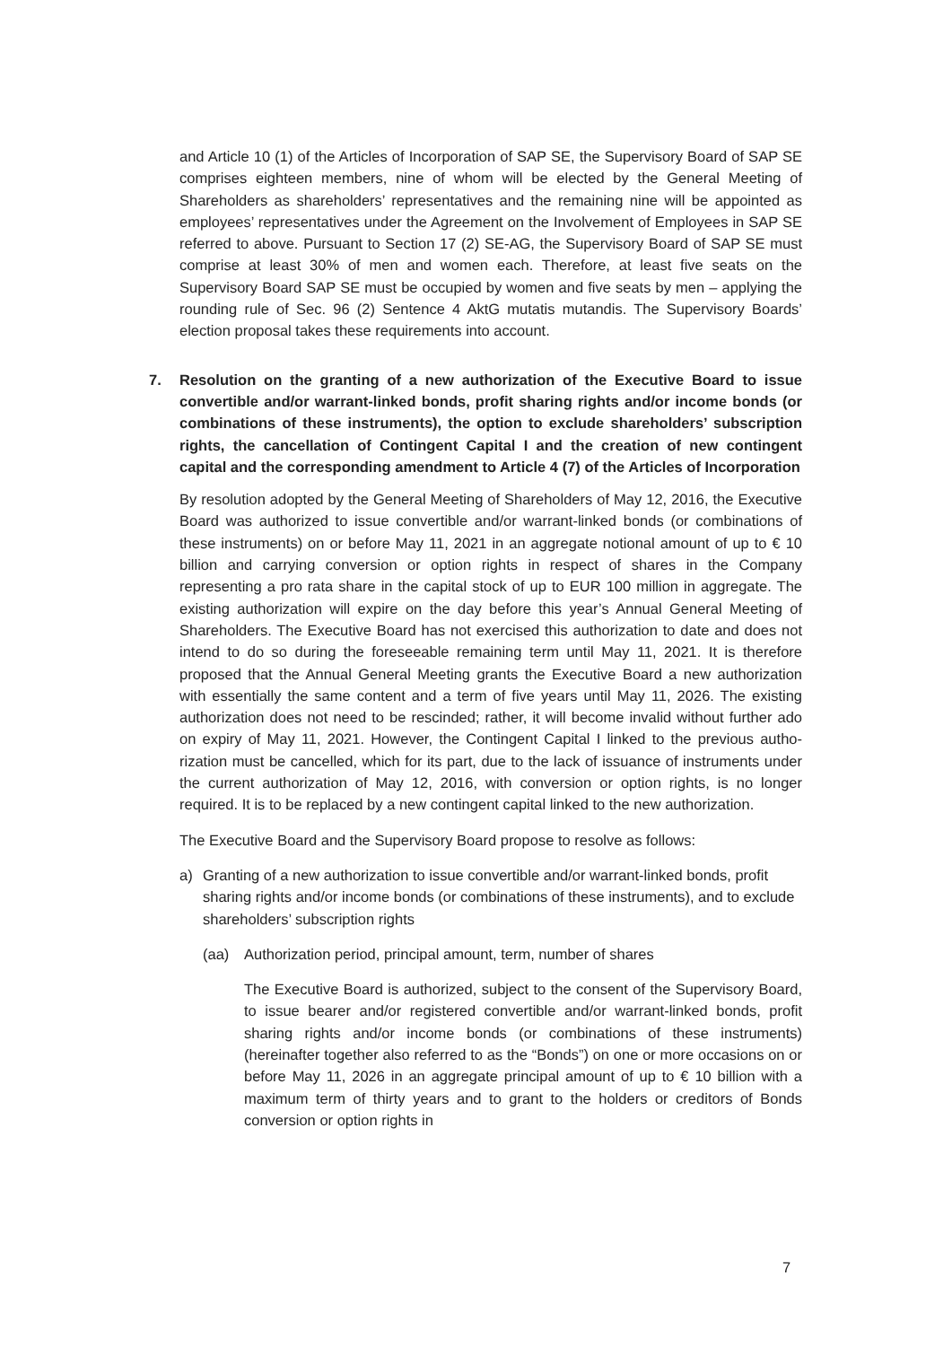and Article 10 (1) of the Articles of Incorporation of SAP SE, the Supervisory Board of SAP SE comprises eighteen members, nine of whom will be elected by the General Meeting of Shareholders as shareholders’ representatives and the remaining nine will be appointed as employees’ representatives under the Agreement on the Involvement of Employees in SAP SE referred to above. Pursuant to Section 17 (2) SE-AG, the Supervisory Board of SAP SE must comprise at least 30% of men and women each. Therefore, at least five seats on the Supervisory Board SAP SE must be occupied by women and five seats by men – applying the rounding rule of Sec. 96 (2) Sentence 4 AktG mutatis mutandis. The Supervisory Boards’ election proposal takes these requirements into account.
7. Resolution on the granting of a new authorization of the Executive Board to issue convertible and/or warrant-linked bonds, profit sharing rights and/or income bonds (or combinations of these instruments), the option to exclude shareholders’ subscription rights, the cancellation of Contingent Capital I and the creation of new contingent capital and the corresponding amendment to Article 4 (7) of the Articles of Incorporation
By resolution adopted by the General Meeting of Shareholders of May 12, 2016, the Executive Board was authorized to issue convertible and/or warrant-linked bonds (or combinations of these instruments) on or before May 11, 2021 in an aggregate notional amount of up to € 10 billion and carrying conversion or option rights in respect of shares in the Company representing a pro rata share in the capital stock of up to EUR 100 million in aggregate. The existing authorization will expire on the day before this year’s Annual General Meeting of Shareholders. The Executive Board has not exercised this authorization to date and does not intend to do so during the fore­seeable remaining term until May 11, 2021. It is therefore proposed that the Annual General Meeting grants the Executive Board a new authorization with essentially the same content and a term of five years until May 11, 2026. The existing authorization does not need to be rescinded; rather, it will become invalid without further ado on expiry of May 11, 2021. However, the Contingent Capital I linked to the previous autho­rization must be cancelled, which for its part, due to the lack of issuance of instru­ments under the current authorization of May 12, 2016, with conversion or option rights, is no longer required. It is to be replaced by a new contingent capital linked to the new authorization.
The Executive Board and the Supervisory Board propose to resolve as follows:
a) Granting of a new authorization to issue convertible and/or warrant-linked bonds, profit sharing rights and/or income bonds (or combinations of these instruments), and to exclude shareholders’ subscription rights
(aa) Authorization period, principal amount, term, number of shares
The Executive Board is authorized, subject to the consent of the Supervisory Board, to issue bearer and/or registered convertible and/or warrant-linked bonds, profit sharing rights and/or income bonds (or combinations of these instruments) (hereinafter together also referred to as the “Bonds”) on one or more occasions on or before May 11, 2026 in an aggregate principal amount of up to € 10 billion with a maximum term of thirty years and to grant to the holders or creditors of Bonds conversion or option rights in
7